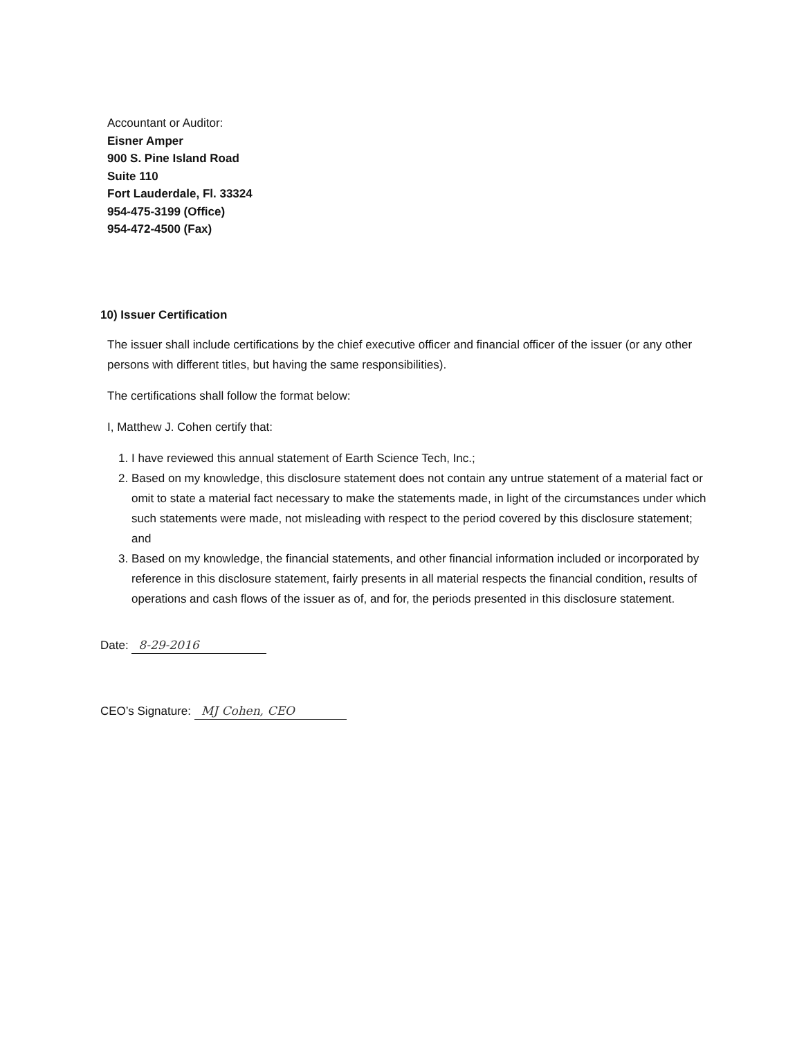Accountant or Auditor:
Eisner Amper
900 S. Pine Island Road
Suite 110
Fort Lauderdale, Fl. 33324
954-475-3199 (Office)
954-472-4500 (Fax)
10) Issuer Certification
The issuer shall include certifications by the chief executive officer and financial officer of the issuer (or any other persons with different titles, but having the same responsibilities).
The certifications shall follow the format below:
I, Matthew J. Cohen certify that:
1. I have reviewed this annual statement of Earth Science Tech, Inc.;
2. Based on my knowledge, this disclosure statement does not contain any untrue statement of a material fact or omit to state a material fact necessary to make the statements made, in light of the circumstances under which such statements were made, not misleading with respect to the period covered by this disclosure statement; and
3. Based on my knowledge, the financial statements, and other financial information included or incorporated by reference in this disclosure statement, fairly presents in all material respects the financial condition, results of operations and cash flows of the issuer as of, and for, the periods presented in this disclosure statement.
Date: 8-29-2016
CEO’s Signature: MJ Cohen, CEO